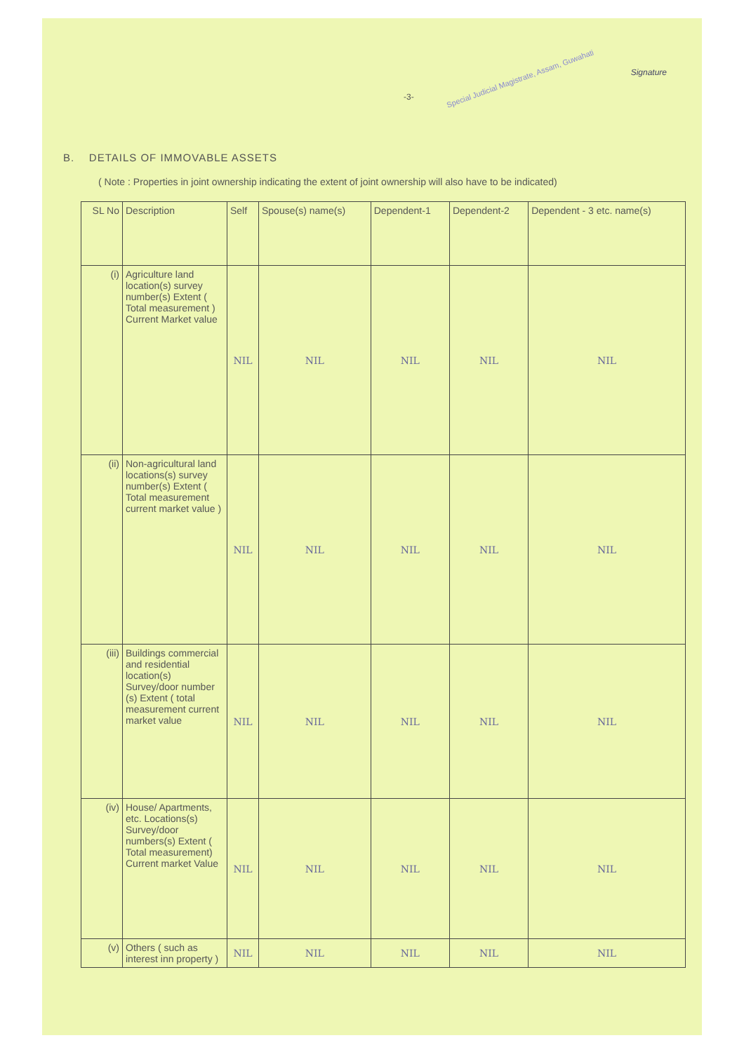-3-
Special Judicial Magistrate, Assam, Guwahati
Signature
B. DETAILS OF IMMOVABLE ASSETS
( Note : Properties in joint ownership indicating the extent of joint ownership will also have to be indicated)
| SL No | Description | Self | Spouse(s) name(s) | Dependent-1 | Dependent-2 | Dependent - 3 etc. name(s) |
| --- | --- | --- | --- | --- | --- | --- |
| (i) | Agriculture land location(s) survey number(s) Extent ( Total measurement ) Current Market value | NIL | NIL | NIL | NIL | NIL |
| (ii) | Non-agricultural land locations(s) survey number(s) Extent ( Total measurement current market value ) | NIL | NIL | NIL | NIL | NIL |
| (iii) | Buildings commercial and residential location(s) Survey/door number (s) Extent ( total measurement current market value | NIL | NIL | NIL | NIL | NIL |
| (iv) | House/ Apartments, etc. Locations(s) Survey/door numbers(s) Extent ( Total measurement) Current market Value | NIL | NIL | NIL | NIL | NIL |
| (v) | Others ( such as interest inn property ) | NIL | NIL | NIL | NIL | NIL |